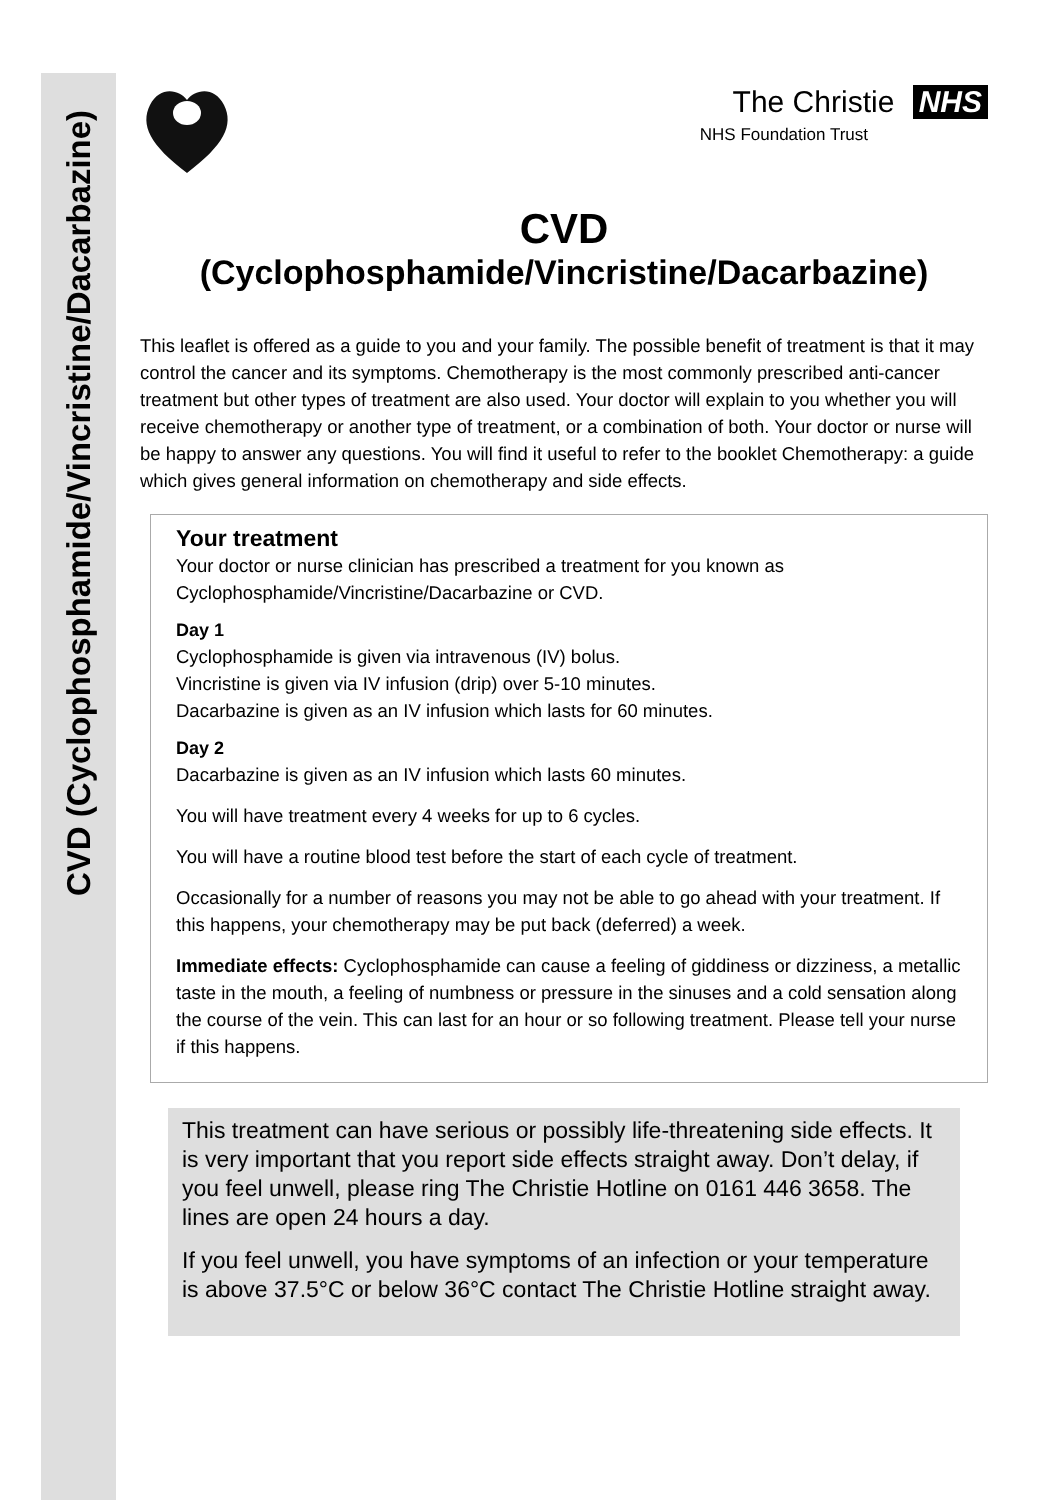CVD (Cyclophosphamide/Vincristine/Dacarbazine)
The Christie NHS
NHS Foundation Trust
CVD
(Cyclophosphamide/Vincristine/Dacarbazine)
This leaflet is offered as a guide to you and your family. The possible benefit of treatment is that it may control the cancer and its symptoms. Chemotherapy is the most commonly prescribed anti-cancer treatment but other types of treatment are also used. Your doctor will explain to you whether you will receive chemotherapy or another type of treatment, or a combination of both. Your doctor or nurse will be happy to answer any questions. You will find it useful to refer to the booklet Chemotherapy: a guide which gives general information on chemotherapy and side effects.
Your treatment
Your doctor or nurse clinician has prescribed a treatment for you known as Cyclophosphamide/Vincristine/Dacarbazine or CVD.
Day 1
Cyclophosphamide is given via intravenous (IV) bolus.
Vincristine is given via IV infusion (drip) over 5-10 minutes.
Dacarbazine is given as an IV infusion which lasts for 60 minutes.
Day 2
Dacarbazine is given as an IV infusion which lasts 60 minutes.
You will have treatment every 4 weeks for up to 6 cycles.
You will have a routine blood test before the start of each cycle of treatment.
Occasionally for a number of reasons you may not be able to go ahead with your treatment. If this happens, your chemotherapy may be put back (deferred) a week.
Immediate effects: Cyclophosphamide can cause a feeling of giddiness or dizziness, a metallic taste in the mouth, a feeling of numbness or pressure in the sinuses and a cold sensation along the course of the vein. This can last for an hour or so following treatment. Please tell your nurse if this happens.
This treatment can have serious or possibly life-threatening side effects. It is very important that you report side effects straight away. Don’t delay, if you feel unwell, please ring The Christie Hotline on 0161 446 3658. The lines are open 24 hours a day.
If you feel unwell, you have symptoms of an infection or your temperature is above 37.5°C or below 36°C contact The Christie Hotline straight away.